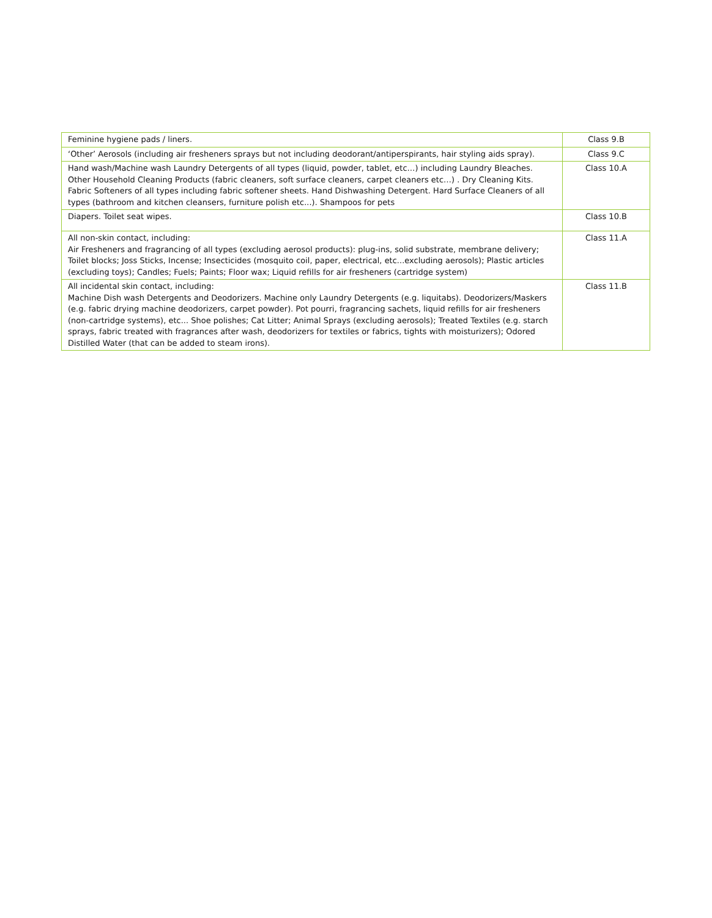| Feminine hygiene pads / liners. | Class 9.B |
| ‘Other’ Aerosols (including air fresheners sprays but not including deodorant/antiperspirants, hair styling aids spray). | Class 9.C |
| Hand wash/Machine wash Laundry Detergents of all types (liquid, powder, tablet, etc…) including Laundry Bleaches. Other Household Cleaning Products (fabric cleaners, soft surface cleaners, carpet cleaners etc…) . Dry Cleaning Kits. Fabric Softeners of all types including fabric softener sheets. Hand Dishwashing Detergent. Hard Surface Cleaners of all types (bathroom and kitchen cleansers, furniture polish etc...). Shampoos for pets | Class 10.A |
| Diapers. Toilet seat wipes. | Class 10.B |
| All non-skin contact, including: Air Fresheners and fragrancing of all types (excluding aerosol products): plug-ins, solid substrate, membrane delivery; Toilet blocks; Joss Sticks, Incense; Insecticides (mosquito coil, paper, electrical, etc...excluding aerosols); Plastic articles (excluding toys); Candles; Fuels; Paints; Floor wax; Liquid refills for air fresheners (cartridge system) | Class 11.A |
| All incidental skin contact, including: Machine Dish wash Detergents and Deodorizers. Machine only Laundry Detergents (e.g. liquitabs). Deodorizers/Maskers (e.g. fabric drying machine deodorizers, carpet powder). Pot pourri, fragrancing sachets, liquid refills for air fresheners (non-cartridge systems), etc... Shoe polishes; Cat Litter; Animal Sprays (excluding aerosols); Treated Textiles (e.g. starch sprays, fabric treated with fragrances after wash, deodorizers for textiles or fabrics, tights with moisturizers); Odored Distilled Water (that can be added to steam irons). | Class 11.B |